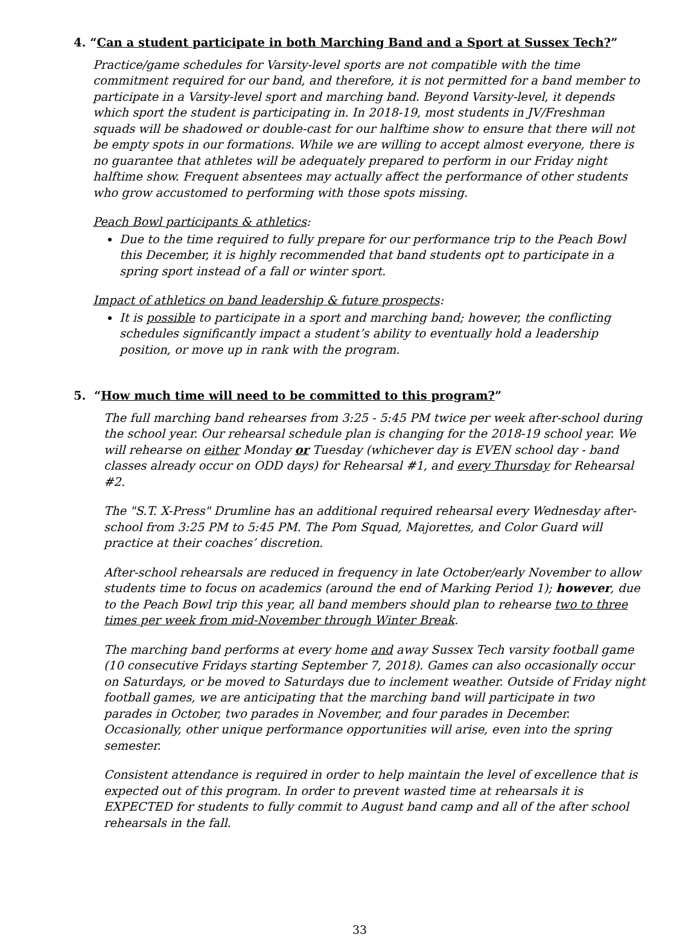4. “Can a student participate in both Marching Band and a Sport at Sussex Tech?”
Practice/game schedules for Varsity-level sports are not compatible with the time commitment required for our band, and therefore, it is not permitted for a band member to participate in a Varsity-level sport and marching band. Beyond Varsity-level, it depends which sport the student is participating in. In 2018-19, most students in JV/Freshman squads will be shadowed or double-cast for our halftime show to ensure that there will not be empty spots in our formations. While we are willing to accept almost everyone, there is no guarantee that athletes will be adequately prepared to perform in our Friday night halftime show. Frequent absentees may actually affect the performance of other students who grow accustomed to performing with those spots missing.
Peach Bowl participants & athletics:
Due to the time required to fully prepare for our performance trip to the Peach Bowl this December, it is highly recommended that band students opt to participate in a spring sport instead of a fall or winter sport.
Impact of athletics on band leadership & future prospects:
It is possible to participate in a sport and marching band; however, the conflicting schedules significantly impact a student’s ability to eventually hold a leadership position, or move up in rank with the program.
5. “How much time will need to be committed to this program?”
The full marching band rehearses from 3:25 - 5:45 PM twice per week after-school during the school year. Our rehearsal schedule plan is changing for the 2018-19 school year. We will rehearse on either Monday or Tuesday (whichever day is EVEN school day - band classes already occur on ODD days) for Rehearsal #1, and every Thursday for Rehearsal #2.
The "S.T. X-Press" Drumline has an additional required rehearsal every Wednesday after-school from 3:25 PM to 5:45 PM. The Pom Squad, Majorettes, and Color Guard will practice at their coaches’ discretion.
After-school rehearsals are reduced in frequency in late October/early November to allow students time to focus on academics (around the end of Marking Period 1); however, due to the Peach Bowl trip this year, all band members should plan to rehearse two to three times per week from mid-November through Winter Break.
The marching band performs at every home and away Sussex Tech varsity football game (10 consecutive Fridays starting September 7, 2018). Games can also occasionally occur on Saturdays, or be moved to Saturdays due to inclement weather. Outside of Friday night football games, we are anticipating that the marching band will participate in two parades in October, two parades in November, and four parades in December. Occasionally, other unique performance opportunities will arise, even into the spring semester.
Consistent attendance is required in order to help maintain the level of excellence that is expected out of this program. In order to prevent wasted time at rehearsals it is EXPECTED for students to fully commit to August band camp and all of the after school rehearsals in the fall.
33